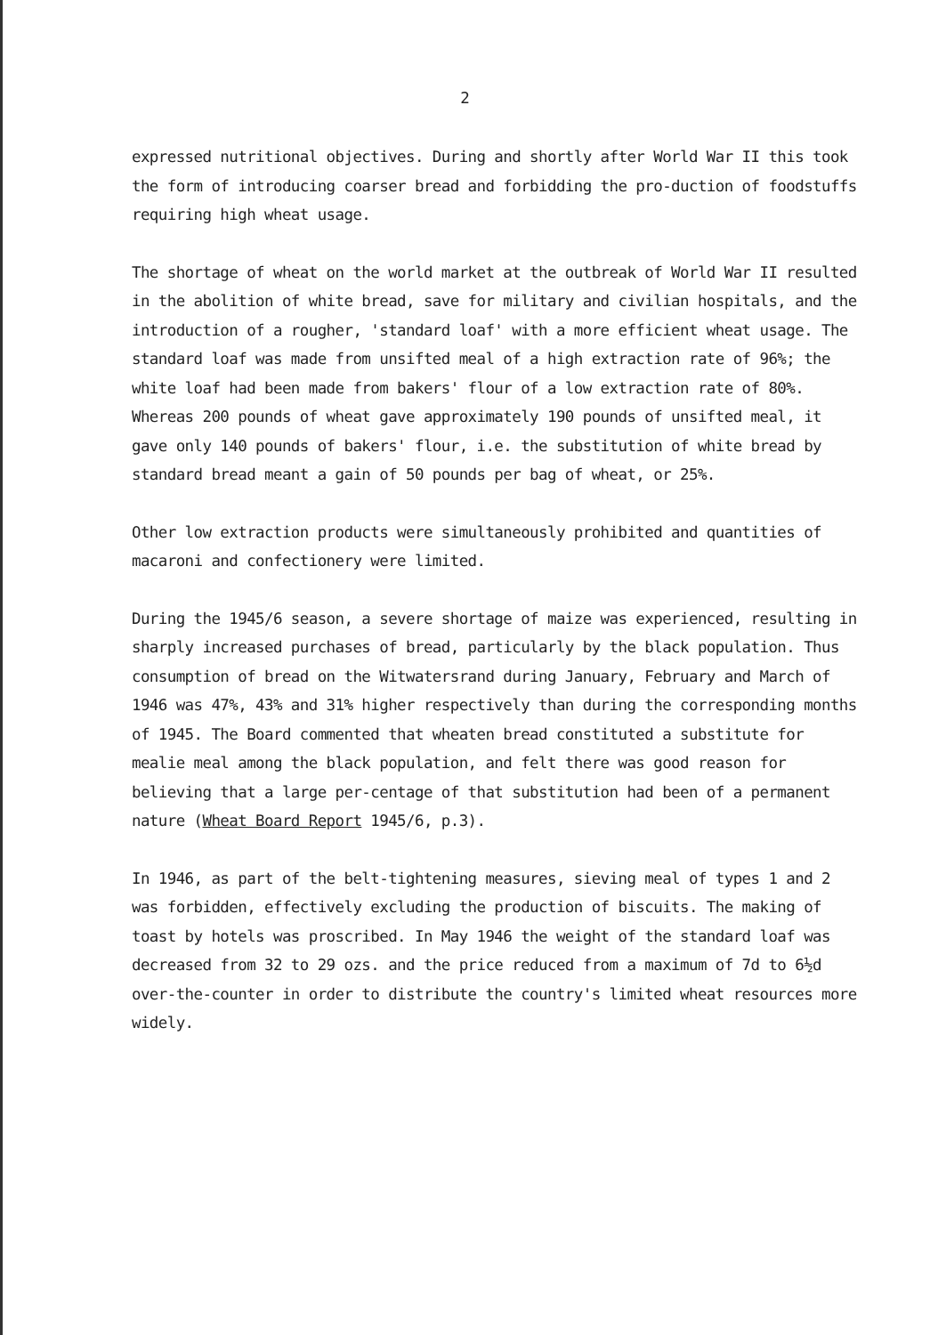2
expressed nutritional objectives. During and shortly after World War II this took the form of introducing coarser bread and forbidding the pro-duction of foodstuffs requiring high wheat usage.
The shortage of wheat on the world market at the outbreak of World War II resulted in the abolition of white bread, save for military and civilian hospitals, and the introduction of a rougher, 'standard loaf' with a more efficient wheat usage. The standard loaf was made from unsifted meal of a high extraction rate of 96%; the white loaf had been made from bakers' flour of a low extraction rate of 80%. Whereas 200 pounds of wheat gave approximately 190 pounds of unsifted meal, it gave only 140 pounds of bakers' flour, i.e. the substitution of white bread by standard bread meant a gain of 50 pounds per bag of wheat, or 25%.
Other low extraction products were simultaneously prohibited and quantities of macaroni and confectionery were limited.
During the 1945/6 season, a severe shortage of maize was experienced, resulting in sharply increased purchases of bread, particularly by the black population. Thus consumption of bread on the Witwatersrand during January, February and March of 1946 was 47%, 43% and 31% higher respectively than during the corresponding months of 1945. The Board commented that wheaten bread constituted a substitute for mealie meal among the black population, and felt there was good reason for believing that a large per-centage of that substitution had been of a permanent nature (Wheat Board Report 1945/6, p.3).
In 1946, as part of the belt-tightening measures, sieving meal of types 1 and 2 was forbidden, effectively excluding the production of biscuits. The making of toast by hotels was proscribed. In May 1946 the weight of the standard loaf was decreased from 32 to 29 ozs. and the price reduced from a maximum of 7d to 6½d over-the-counter in order to distribute the country's limited wheat resources more widely.